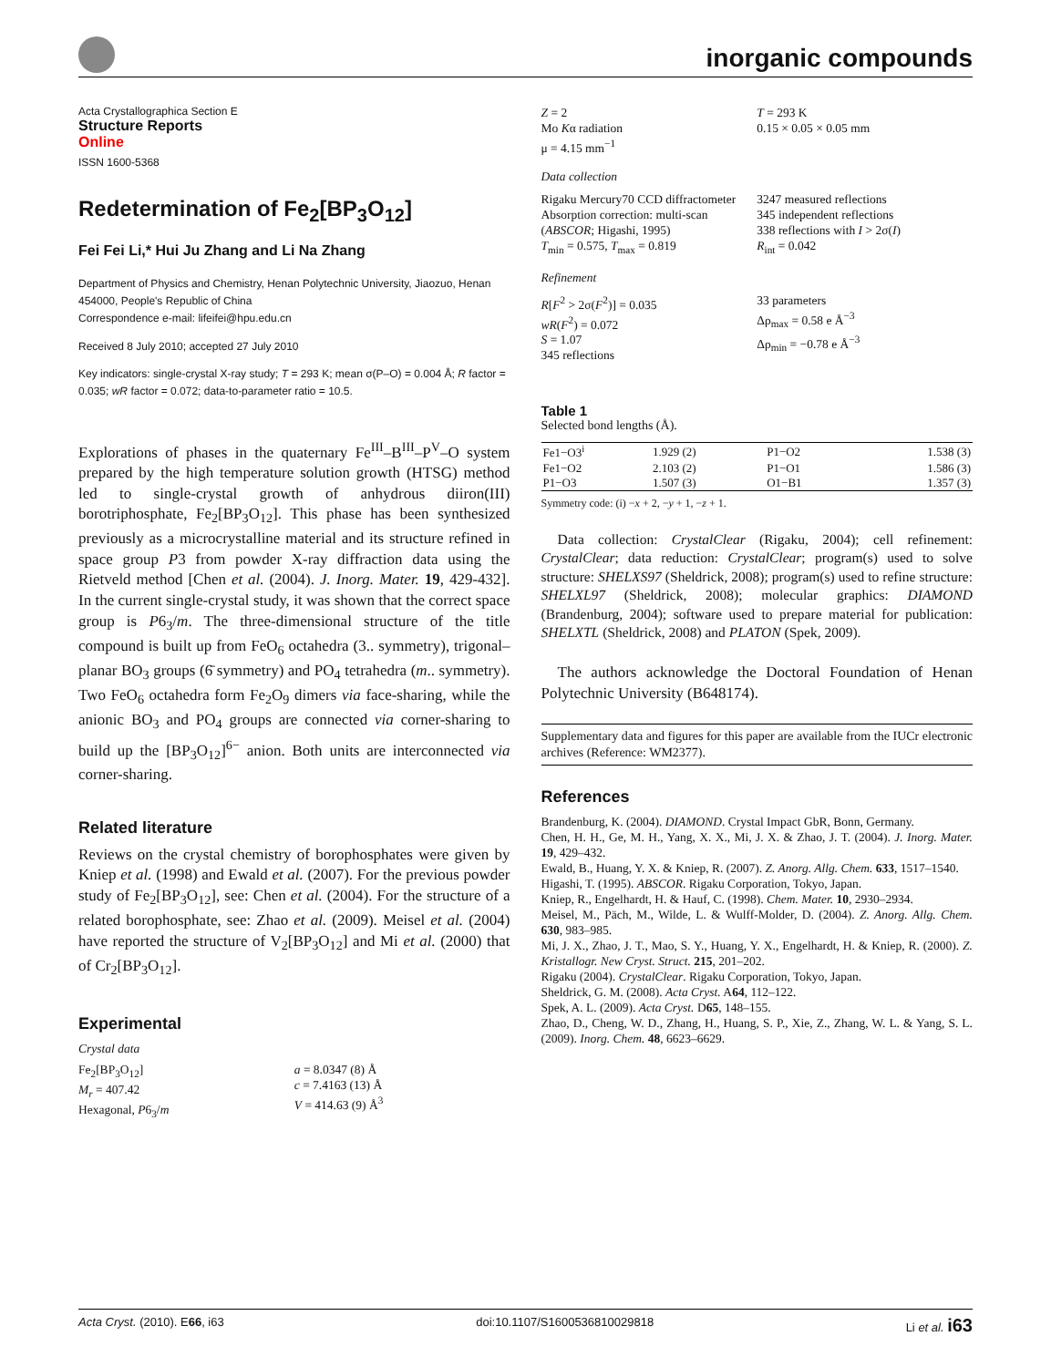inorganic compounds
Acta Crystallographica Section E
Structure Reports
Online
ISSN 1600-5368
Redetermination of Fe<sub>2</sub>[BP<sub>3</sub>O<sub>12</sub>]
Fei Fei Li,* Hui Ju Zhang and Li Na Zhang
Department of Physics and Chemistry, Henan Polytechnic University, Jiaozuo, Henan 454000, People's Republic of China
Correspondence e-mail: lifeifei@hpu.edu.cn
Received 8 July 2010; accepted 27 July 2010
Key indicators: single-crystal X-ray study; T = 293 K; mean σ(P–O) = 0.004 Å; R factor = 0.035; wR factor = 0.072; data-to-parameter ratio = 10.5.
Explorations of phases in the quaternary Fe<sup>III</sup>–B<sup>III</sup>–P<sup>V</sup>–O system prepared by the high temperature solution growth (HTSG) method led to single-crystal growth of anhydrous diiron(III) borotriphosphate, Fe<sub>2</sub>[BP<sub>3</sub>O<sub>12</sub>]. This phase has been synthesized previously as a microcrystalline material and its structure refined in space group P3 from powder X-ray diffraction data using the Rietveld method [Chen et al. (2004). J. Inorg. Mater. 19, 429-432]. In the current single-crystal study, it was shown that the correct space group is P6<sub>3</sub>/m. The three-dimensional structure of the title compound is built up from FeO<sub>6</sub> octahedra (3.. symmetry), trigonal–planar BO<sub>3</sub> groups (6̄ symmetry) and PO<sub>4</sub> tetrahedra (m.. symmetry). Two FeO<sub>6</sub> octahedra form Fe<sub>2</sub>O<sub>9</sub> dimers via face-sharing, while the anionic BO<sub>3</sub> and PO<sub>4</sub> groups are connected via corner-sharing to build up the [BP<sub>3</sub>O<sub>12</sub>]<sup>6−</sup> anion. Both units are interconnected via corner-sharing.
Related literature
Reviews on the crystal chemistry of borophosphates were given by Kniep et al. (1998) and Ewald et al. (2007). For the previous powder study of Fe<sub>2</sub>[BP<sub>3</sub>O<sub>12</sub>], see: Chen et al. (2004). For the structure of a related borophosphate, see: Zhao et al. (2009). Meisel et al. (2004) have reported the structure of V<sub>2</sub>[BP<sub>3</sub>O<sub>12</sub>] and Mi et al. (2000) that of Cr<sub>2</sub>[BP<sub>3</sub>O<sub>12</sub>].
Experimental
Crystal data
Fe<sub>2</sub>[BP<sub>3</sub>O<sub>12</sub>]
M<sub>r</sub> = 407.42
Hexagonal, P6<sub>3</sub>/m
a = 8.0347 (8) Å
c = 7.4163 (13) Å
V = 414.63 (9) Å<sup>3</sup>
Z = 2
Mo Kα radiation
μ = 4.15 mm<sup>−1</sup>
T = 293 K
0.15 × 0.05 × 0.05 mm
Data collection
Rigaku Mercury70 CCD diffractometer
Absorption correction: multi-scan (ABSCOR; Higashi, 1995)
T<sub>min</sub> = 0.575, T<sub>max</sub> = 0.819
3247 measured reflections
345 independent reflections
338 reflections with I > 2σ(I)
R<sub>int</sub> = 0.042
Refinement
R[F<sup>2</sup> > 2σ(F<sup>2</sup>)] = 0.035
wR(F<sup>2</sup>) = 0.072
S = 1.07
345 reflections
33 parameters
Δρ<sub>max</sub> = 0.58 e Å<sup>−3</sup>
Δρ<sub>min</sub> = −0.78 e Å<sup>−3</sup>
Table 1
Selected bond lengths (Å).
| Fe1−O3<sup>i</sup> | 1.929 (2) | P1−O2 | 1.538 (3) |
| Fe1−O2 | 2.103 (2) | P1−O1 | 1.586 (3) |
| P1−O3 | 1.507 (3) | O1−B1 | 1.357 (3) |
Symmetry code: (i) −x + 2, −y + 1, −z + 1.
Data collection: CrystalClear (Rigaku, 2004); cell refinement: CrystalClear; data reduction: CrystalClear; program(s) used to solve structure: SHELXS97 (Sheldrick, 2008); program(s) used to refine structure: SHELXL97 (Sheldrick, 2008); molecular graphics: DIAMOND (Brandenburg, 2004); software used to prepare material for publication: SHELXTL (Sheldrick, 2008) and PLATON (Spek, 2009).
The authors acknowledge the Doctoral Foundation of Henan Polytechnic University (B648174).
Supplementary data and figures for this paper are available from the IUCr electronic archives (Reference: WM2377).
References
Brandenburg, K. (2004). DIAMOND. Crystal Impact GbR, Bonn, Germany.
Chen, H. H., Ge, M. H., Yang, X. X., Mi, J. X. & Zhao, J. T. (2004). J. Inorg. Mater. 19, 429–432.
Ewald, B., Huang, Y. X. & Kniep, R. (2007). Z. Anorg. Allg. Chem. 633, 1517–1540.
Higashi, T. (1995). ABSCOR. Rigaku Corporation, Tokyo, Japan.
Kniep, R., Engelhardt, H. & Hauf, C. (1998). Chem. Mater. 10, 2930–2934.
Meisel, M., Päch, M., Wilde, L. & Wulff-Molder, D. (2004). Z. Anorg. Allg. Chem. 630, 983–985.
Mi, J. X., Zhao, J. T., Mao, S. Y., Huang, Y. X., Engelhardt, H. & Kniep, R. (2000). Z. Kristallogr. New Cryst. Struct. 215, 201–202.
Rigaku (2004). CrystalClear. Rigaku Corporation, Tokyo, Japan.
Sheldrick, G. M. (2008). Acta Cryst. A64, 112–122.
Spek, A. L. (2009). Acta Cryst. D65, 148–155.
Zhao, D., Cheng, W. D., Zhang, H., Huang, S. P., Xie, Z., Zhang, W. L. & Yang, S. L. (2009). Inorg. Chem. 48, 6623–6629.
Acta Cryst. (2010). E66, i63 doi:10.1107/S1600536810029818 Li et al. i63